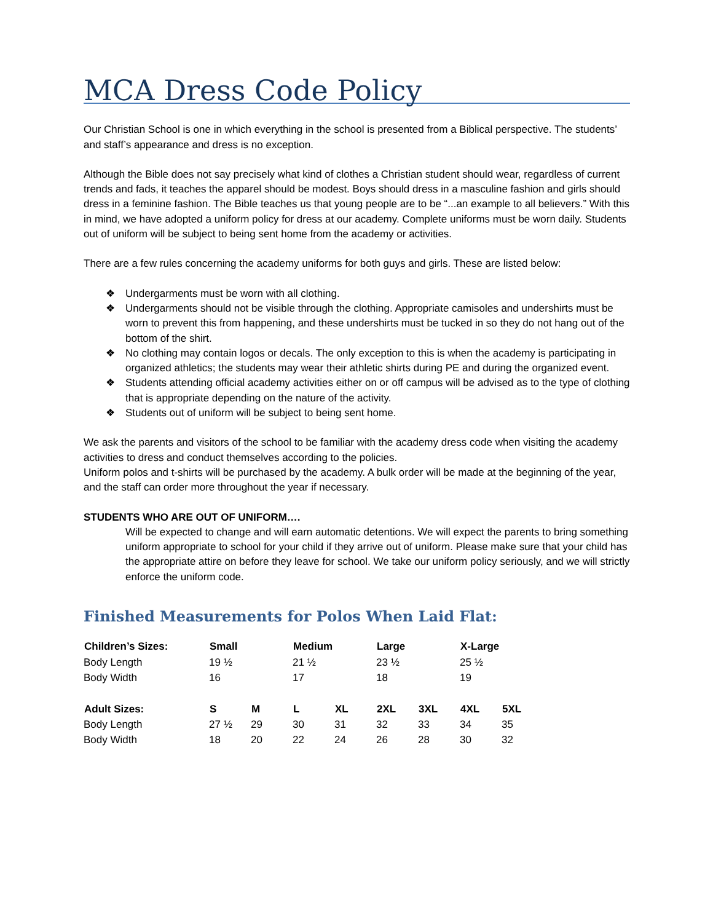MCA Dress Code Policy
Our Christian School is one in which everything in the school is presented from a Biblical perspective. The students’ and staff’s appearance and dress is no exception.
Although the Bible does not say precisely what kind of clothes a Christian student should wear, regardless of current trends and fads, it teaches the apparel should be modest. Boys should dress in a masculine fashion and girls should dress in a feminine fashion. The Bible teaches us that young people are to be “...an example to all believers.” With this in mind, we have adopted a uniform policy for dress at our academy. Complete uniforms must be worn daily. Students out of uniform will be subject to being sent home from the academy or activities.
There are a few rules concerning the academy uniforms for both guys and girls. These are listed below:
❖ Undergarments must be worn with all clothing.
❖ Undergarments should not be visible through the clothing. Appropriate camisoles and undershirts must be worn to prevent this from happening, and these undershirts must be tucked in so they do not hang out of the bottom of the shirt.
❖ No clothing may contain logos or decals. The only exception to this is when the academy is participating in organized athletics; the students may wear their athletic shirts during PE and during the organized event.
❖ Students attending official academy activities either on or off campus will be advised as to the type of clothing that is appropriate depending on the nature of the activity.
❖ Students out of uniform will be subject to being sent home.
We ask the parents and visitors of the school to be familiar with the academy dress code when visiting the academy activities to dress and conduct themselves according to the policies.
Uniform polos and t-shirts will be purchased by the academy. A bulk order will be made at the beginning of the year, and the staff can order more throughout the year if necessary.
STUDENTS WHO ARE OUT OF UNIFORM….
Will be expected to change and will earn automatic detentions. We will expect the parents to bring something uniform appropriate to school for your child if they arrive out of uniform. Please make sure that your child has the appropriate attire on before they leave for school. We take our uniform policy seriously, and we will strictly enforce the uniform code.
Finished Measurements for Polos When Laid Flat:
| Children’s Sizes: | Small | | Medium | | Large | | X-Large | |
| --- | --- | --- | --- | --- | --- | --- | --- | --- |
| Body Length | 19 ½ | | 21 ½ | | 23 ½ | | 25 ½ | |
| Body Width | 16 | | 17 | | 18 | | 19 | |
| Adult Sizes: | S | M | L | XL | 2XL | 3XL | 4XL | 5XL |
| Body Length | 27 ½ | 29 | 30 | 31 | 32 | 33 | 34 | 35 |
| Body Width | 18 | 20 | 22 | 24 | 26 | 28 | 30 | 32 |